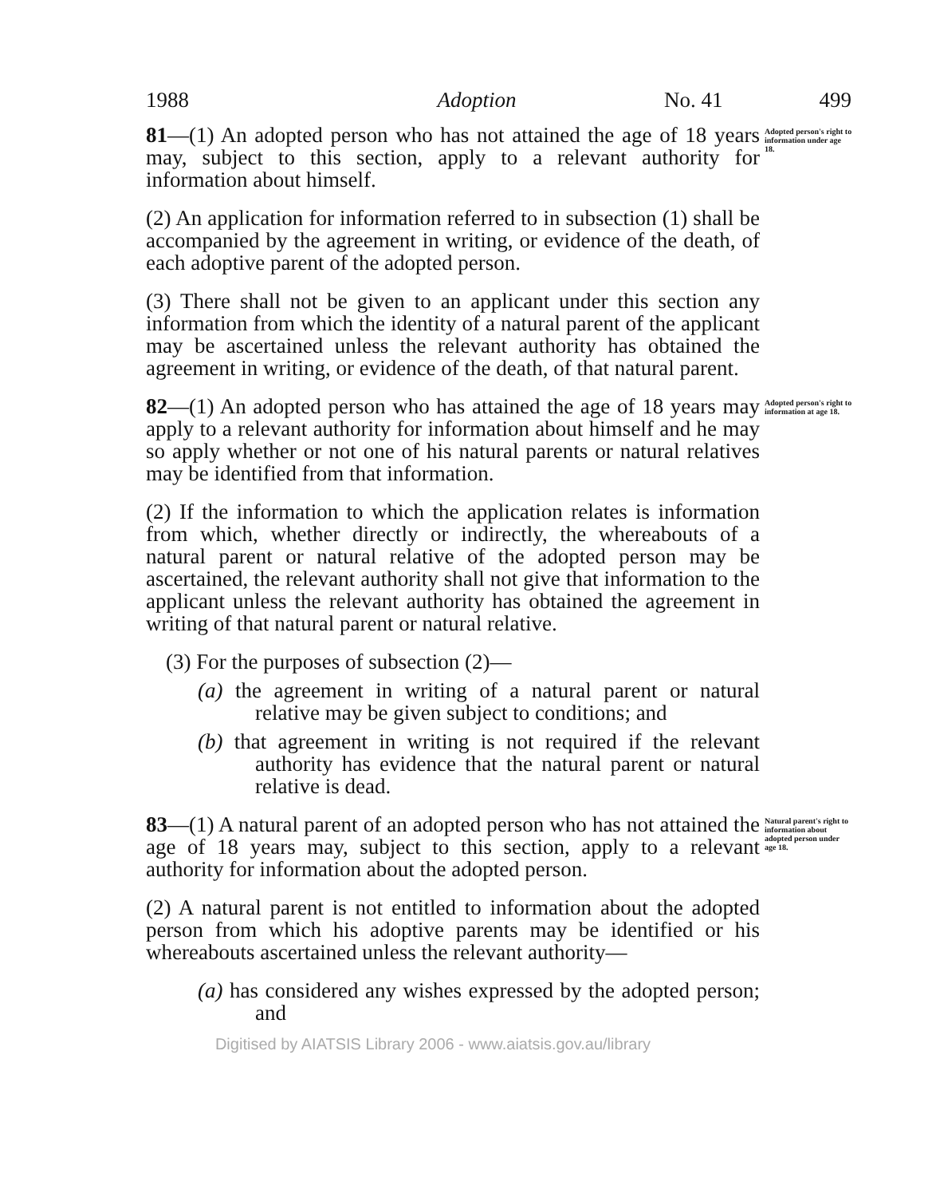1988 Adoption No. 41 499
81—(1) An adopted person who has not attained the age of 18 years may, subject to this section, apply to a relevant authority for information about himself.
Adopted person's right to information under age 18.
(2) An application for information referred to in subsection (1) shall be accompanied by the agreement in writing, or evidence of the death, of each adoptive parent of the adopted person.
(3) There shall not be given to an applicant under this section any information from which the identity of a natural parent of the applicant may be ascertained unless the relevant authority has obtained the agreement in writing, or evidence of the death, of that natural parent.
82—(1) An adopted person who has attained the age of 18 years may apply to a relevant authority for information about himself and he may so apply whether or not one of his natural parents or natural relatives may be identified from that information.
Adopted person's right to information at age 18.
(2) If the information to which the application relates is information from which, whether directly or indirectly, the whereabouts of a natural parent or natural relative of the adopted person may be ascertained, the relevant authority shall not give that information to the applicant unless the relevant authority has obtained the agreement in writing of that natural parent or natural relative.
(3) For the purposes of subsection (2)—
(a) the agreement in writing of a natural parent or natural relative may be given subject to conditions; and
(b) that agreement in writing is not required if the relevant authority has evidence that the natural parent or natural relative is dead.
83—(1) A natural parent of an adopted person who has not attained the age of 18 years may, subject to this section, apply to a relevant authority for information about the adopted person.
Natural parent's right to information about adopted person under age 18.
(2) A natural parent is not entitled to information about the adopted person from which his adoptive parents may be identified or his whereabouts ascertained unless the relevant authority—
(a) has considered any wishes expressed by the adopted person; and
Digitised by AIATSIS Library 2006 - www.aiatsis.gov.au/library